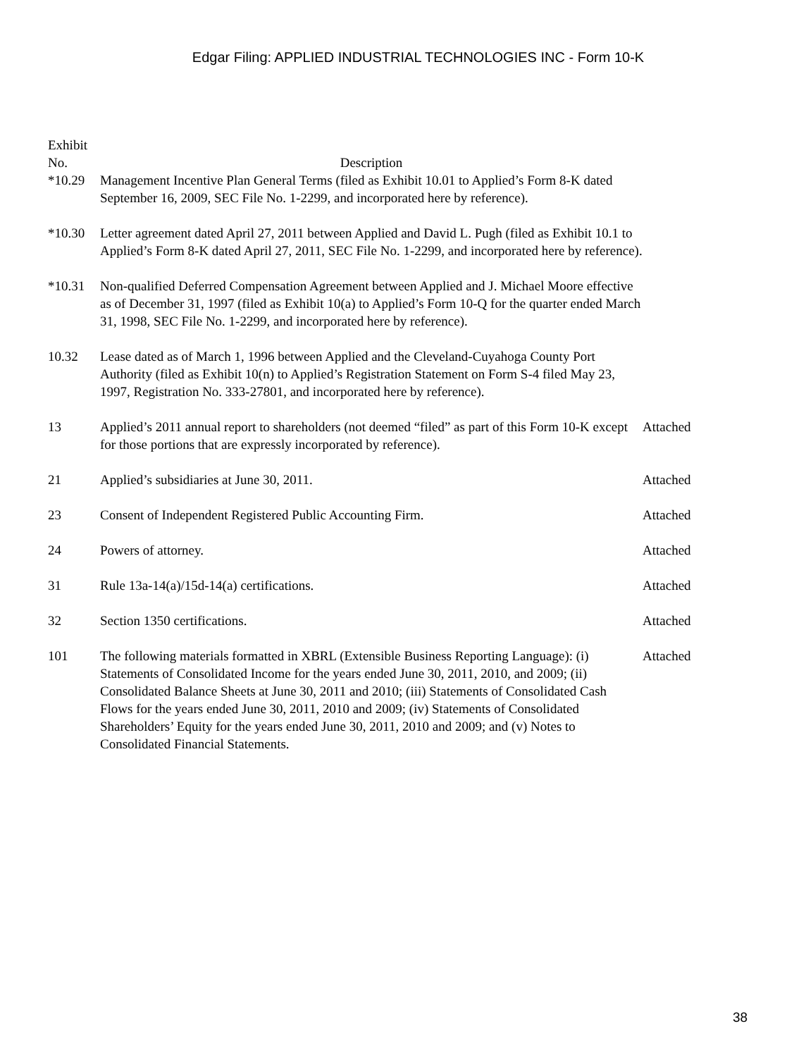Edgar Filing: APPLIED INDUSTRIAL TECHNOLOGIES INC - Form 10-K
| Exhibit No. | Description | |
| --- | --- | --- |
| *10.29 | Management Incentive Plan General Terms (filed as Exhibit 10.01 to Applied’s Form 8-K dated September 16, 2009, SEC File No. 1-2299, and incorporated here by reference). | |
| *10.30 | Letter agreement dated April 27, 2011 between Applied and David L. Pugh (filed as Exhibit 10.1 to Applied’s Form 8-K dated April 27, 2011, SEC File No. 1-2299, and incorporated here by reference). | |
| *10.31 | Non-qualified Deferred Compensation Agreement between Applied and J. Michael Moore effective as of December 31, 1997 (filed as Exhibit 10(a) to Applied’s Form 10-Q for the quarter ended March 31, 1998, SEC File No. 1-2299, and incorporated here by reference). | |
| 10.32 | Lease dated as of March 1, 1996 between Applied and the Cleveland-Cuyahoga County Port Authority (filed as Exhibit 10(n) to Applied’s Registration Statement on Form S-4 filed May 23, 1997, Registration No. 333-27801, and incorporated here by reference). | |
| 13 | Applied’s 2011 annual report to shareholders (not deemed “filed” as part of this Form 10-K except for those portions that are expressly incorporated by reference). | Attached |
| 21 | Applied’s subsidiaries at June 30, 2011. | Attached |
| 23 | Consent of Independent Registered Public Accounting Firm. | Attached |
| 24 | Powers of attorney. | Attached |
| 31 | Rule 13a-14(a)/15d-14(a) certifications. | Attached |
| 32 | Section 1350 certifications. | Attached |
| 101 | The following materials formatted in XBRL (Extensible Business Reporting Language): (i) Statements of Consolidated Income for the years ended June 30, 2011, 2010, and 2009; (ii) Consolidated Balance Sheets at June 30, 2011 and 2010; (iii) Statements of Consolidated Cash Flows for the years ended June 30, 2011, 2010 and 2009; (iv) Statements of Consolidated Shareholders’ Equity for the years ended June 30, 2011, 2010 and 2009; and (v) Notes to Consolidated Financial Statements. | Attached |
38